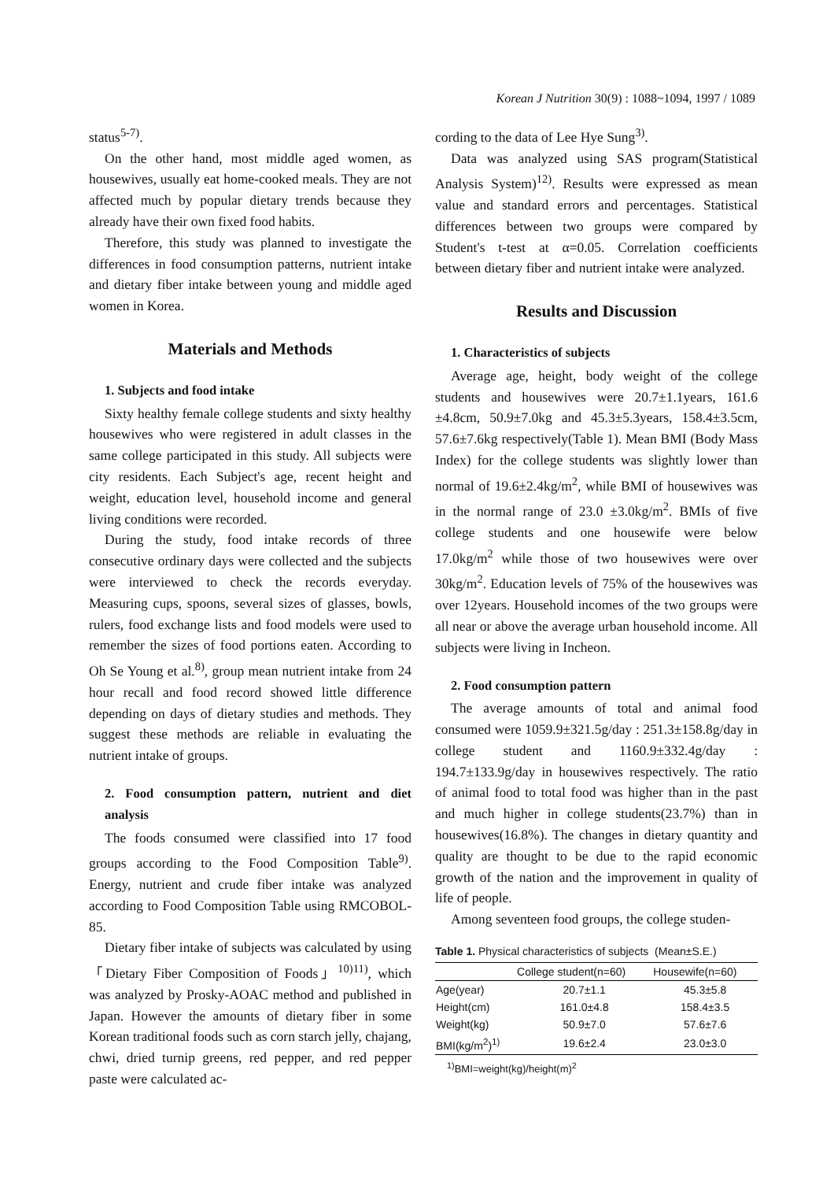Korean J Nutrition 30(9) : 1088~1094, 1997 / 1089
status<sup>5-7)</sup>.
On the other hand, most middle aged women, as housewives, usually eat home-cooked meals. They are not affected much by popular dietary trends because they already have their own fixed food habits.
Therefore, this study was planned to investigate the differences in food consumption patterns, nutrient intake and dietary fiber intake between young and middle aged women in Korea.
Materials and Methods
1. Subjects and food intake
Sixty healthy female college students and sixty healthy housewives who were registered in adult classes in the same college participated in this study. All subjects were city residents. Each Subject's age, recent height and weight, education level, household income and general living conditions were recorded.
During the study, food intake records of three consecutive ordinary days were collected and the subjects were interviewed to check the records everyday. Measuring cups, spoons, several sizes of glasses, bowls, rulers, food exchange lists and food models were used to remember the sizes of food portions eaten. According to Oh Se Young et al.<sup>8)</sup>, group mean nutrient intake from 24 hour recall and food record showed little difference depending on days of dietary studies and methods. They suggest these methods are reliable in evaluating the nutrient intake of groups.
2. Food consumption pattern, nutrient and diet analysis
The foods consumed were classified into 17 food groups according to the Food Composition Table<sup>9)</sup>. Energy, nutrient and crude fiber intake was analyzed according to Food Composition Table using RMCOBOL-85.
Dietary fiber intake of subjects was calculated by using 「Dietary Fiber Composition of Foods」<sup>10)11)</sup>, which was analyzed by Prosky-AOAC method and published in Japan. However the amounts of dietary fiber in some Korean traditional foods such as corn starch jelly, chajang, chwi, dried turnip greens, red pepper, and red pepper paste were calculated ac-
cording to the data of Lee Hye Sung<sup>3)</sup>.
Data was analyzed using SAS program(Statistical Analysis System)<sup>12)</sup>. Results were expressed as mean value and standard errors and percentages. Statistical differences between two groups were compared by Student's t-test at α=0.05. Correlation coefficients between dietary fiber and nutrient intake were analyzed.
Results and Discussion
1. Characteristics of subjects
Average age, height, body weight of the college students and housewives were 20.7±1.1years, 161.6 ±4.8cm, 50.9±7.0kg and 45.3±5.3years, 158.4±3.5cm, 57.6±7.6kg respectively(Table 1). Mean BMI (Body Mass Index) for the college students was slightly lower than normal of 19.6±2.4kg/m<sup>2</sup>, while BMI of housewives was in the normal range of 23.0 ±3.0kg/m<sup>2</sup>. BMIs of five college students and one housewife were below 17.0kg/m<sup>2</sup> while those of two housewives were over 30kg/m<sup>2</sup>. Education levels of 75% of the housewives was over 12years. Household incomes of the two groups were all near or above the average urban household income. All subjects were living in Incheon.
2. Food consumption pattern
The average amounts of total and animal food consumed were 1059.9±321.5g/day : 251.3±158.8g/day in college student and 1160.9±332.4g/day : 194.7±133.9g/day in housewives respectively. The ratio of animal food to total food was higher than in the past and much higher in college students(23.7%) than in housewives(16.8%). The changes in dietary quantity and quality are thought to be due to the rapid economic growth of the nation and the improvement in quality of life of people.
Among seventeen food groups, the college studen-
Table 1. Physical characteristics of subjects (Mean±S.E.)
| | College student(n=60) | Housewife(n=60) |
| --- | --- | --- |
| Age(year) | 20.7±1.1 | 45.3±5.8 |
| Height(cm) | 161.0±4.8 | 158.4±3.5 |
| Weight(kg) | 50.9±7.0 | 57.6±7.6 |
| BMI(kg/m<sup>2</sup>)<sup>1)</sup> | 19.6±2.4 | 23.0±3.0 |
<sup>1)</sup> BMI=weight(kg)/height(m)<sup>2</sup>